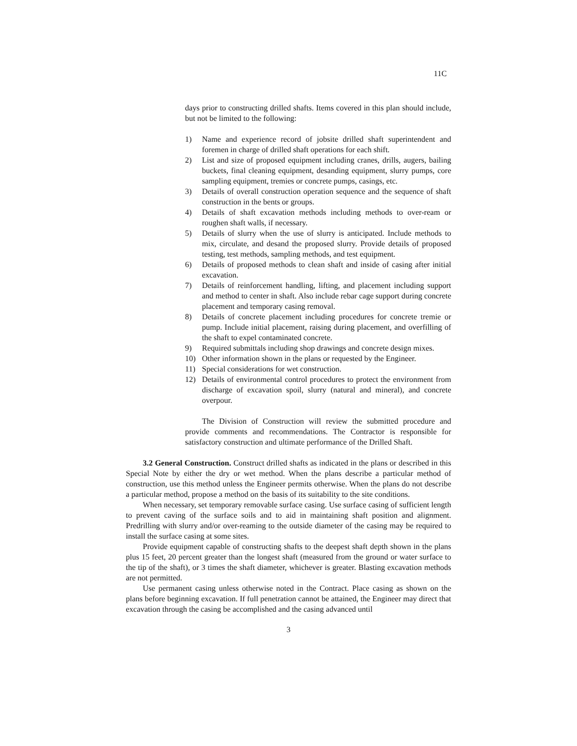11C
days prior to constructing drilled shafts. Items covered in this plan should include, but not be limited to the following:
1) Name and experience record of jobsite drilled shaft superintendent and foremen in charge of drilled shaft operations for each shift.
2) List and size of proposed equipment including cranes, drills, augers, bailing buckets, final cleaning equipment, desanding equipment, slurry pumps, core sampling equipment, tremies or concrete pumps, casings, etc.
3) Details of overall construction operation sequence and the sequence of shaft construction in the bents or groups.
4) Details of shaft excavation methods including methods to over-ream or roughen shaft walls, if necessary.
5) Details of slurry when the use of slurry is anticipated. Include methods to mix, circulate, and desand the proposed slurry. Provide details of proposed testing, test methods, sampling methods, and test equipment.
6) Details of proposed methods to clean shaft and inside of casing after initial excavation.
7) Details of reinforcement handling, lifting, and placement including support and method to center in shaft. Also include rebar cage support during concrete placement and temporary casing removal.
8) Details of concrete placement including procedures for concrete tremie or pump. Include initial placement, raising during placement, and overfilling of the shaft to expel contaminated concrete.
9) Required submittals including shop drawings and concrete design mixes.
10) Other information shown in the plans or requested by the Engineer.
11) Special considerations for wet construction.
12) Details of environmental control procedures to protect the environment from discharge of excavation spoil, slurry (natural and mineral), and concrete overpour.
The Division of Construction will review the submitted procedure and provide comments and recommendations. The Contractor is responsible for satisfactory construction and ultimate performance of the Drilled Shaft.
3.2 General Construction. Construct drilled shafts as indicated in the plans or described in this Special Note by either the dry or wet method. When the plans describe a particular method of construction, use this method unless the Engineer permits otherwise. When the plans do not describe a particular method, propose a method on the basis of its suitability to the site conditions.
When necessary, set temporary removable surface casing. Use surface casing of sufficient length to prevent caving of the surface soils and to aid in maintaining shaft position and alignment. Predrilling with slurry and/or over-reaming to the outside diameter of the casing may be required to install the surface casing at some sites.
Provide equipment capable of constructing shafts to the deepest shaft depth shown in the plans plus 15 feet, 20 percent greater than the longest shaft (measured from the ground or water surface to the tip of the shaft), or 3 times the shaft diameter, whichever is greater. Blasting excavation methods are not permitted.
Use permanent casing unless otherwise noted in the Contract. Place casing as shown on the plans before beginning excavation. If full penetration cannot be attained, the Engineer may direct that excavation through the casing be accomplished and the casing advanced until
3